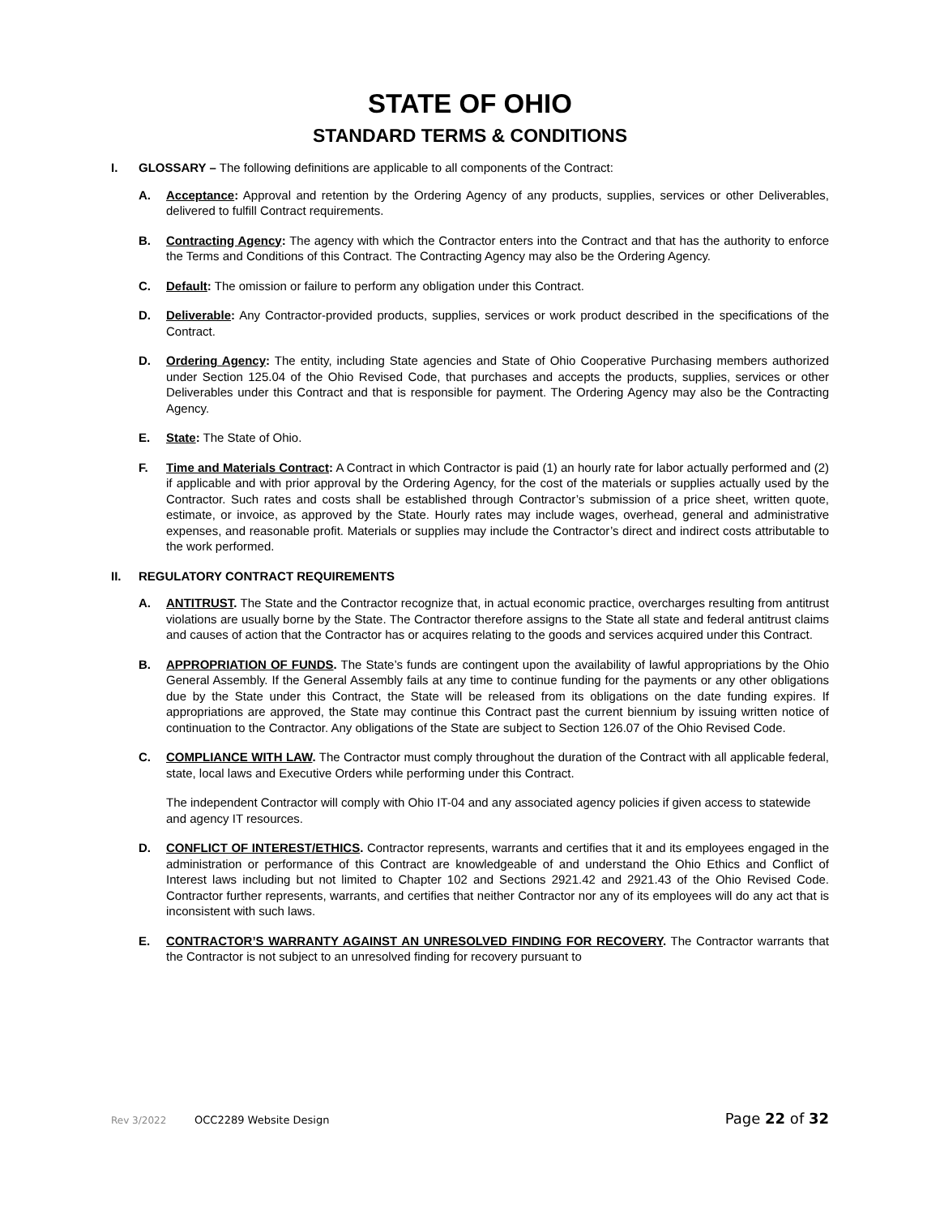STATE OF OHIO
STANDARD TERMS & CONDITIONS
I. GLOSSARY – The following definitions are applicable to all components of the Contract:
A. Acceptance: Approval and retention by the Ordering Agency of any products, supplies, services or other Deliverables, delivered to fulfill Contract requirements.
B. Contracting Agency: The agency with which the Contractor enters into the Contract and that has the authority to enforce the Terms and Conditions of this Contract. The Contracting Agency may also be the Ordering Agency.
C. Default: The omission or failure to perform any obligation under this Contract.
D. Deliverable: Any Contractor-provided products, supplies, services or work product described in the specifications of the Contract.
D. Ordering Agency: The entity, including State agencies and State of Ohio Cooperative Purchasing members authorized under Section 125.04 of the Ohio Revised Code, that purchases and accepts the products, supplies, services or other Deliverables under this Contract and that is responsible for payment. The Ordering Agency may also be the Contracting Agency.
E. State: The State of Ohio.
F. Time and Materials Contract: A Contract in which Contractor is paid (1) an hourly rate for labor actually performed and (2) if applicable and with prior approval by the Ordering Agency, for the cost of the materials or supplies actually used by the Contractor. Such rates and costs shall be established through Contractor’s submission of a price sheet, written quote, estimate, or invoice, as approved by the State. Hourly rates may include wages, overhead, general and administrative expenses, and reasonable profit. Materials or supplies may include the Contractor’s direct and indirect costs attributable to the work performed.
II. REGULATORY CONTRACT REQUIREMENTS
A. ANTITRUST. The State and the Contractor recognize that, in actual economic practice, overcharges resulting from antitrust violations are usually borne by the State. The Contractor therefore assigns to the State all state and federal antitrust claims and causes of action that the Contractor has or acquires relating to the goods and services acquired under this Contract.
B. APPROPRIATION OF FUNDS. The State’s funds are contingent upon the availability of lawful appropriations by the Ohio General Assembly. If the General Assembly fails at any time to continue funding for the payments or any other obligations due by the State under this Contract, the State will be released from its obligations on the date funding expires. If appropriations are approved, the State may continue this Contract past the current biennium by issuing written notice of continuation to the Contractor. Any obligations of the State are subject to Section 126.07 of the Ohio Revised Code.
C. COMPLIANCE WITH LAW. The Contractor must comply throughout the duration of the Contract with all applicable federal, state, local laws and Executive Orders while performing under this Contract.
The independent Contractor will comply with Ohio IT-04 and any associated agency policies if given access to statewide and agency IT resources.
D. CONFLICT OF INTEREST/ETHICS. Contractor represents, warrants and certifies that it and its employees engaged in the administration or performance of this Contract are knowledgeable of and understand the Ohio Ethics and Conflict of Interest laws including but not limited to Chapter 102 and Sections 2921.42 and 2921.43 of the Ohio Revised Code. Contractor further represents, warrants, and certifies that neither Contractor nor any of its employees will do any act that is inconsistent with such laws.
E. CONTRACTOR’S WARRANTY AGAINST AN UNRESOLVED FINDING FOR RECOVERY. The Contractor warrants that the Contractor is not subject to an unresolved finding for recovery pursuant to
Rev 3/2022 OCC2289 Website Design Page 22 of 32